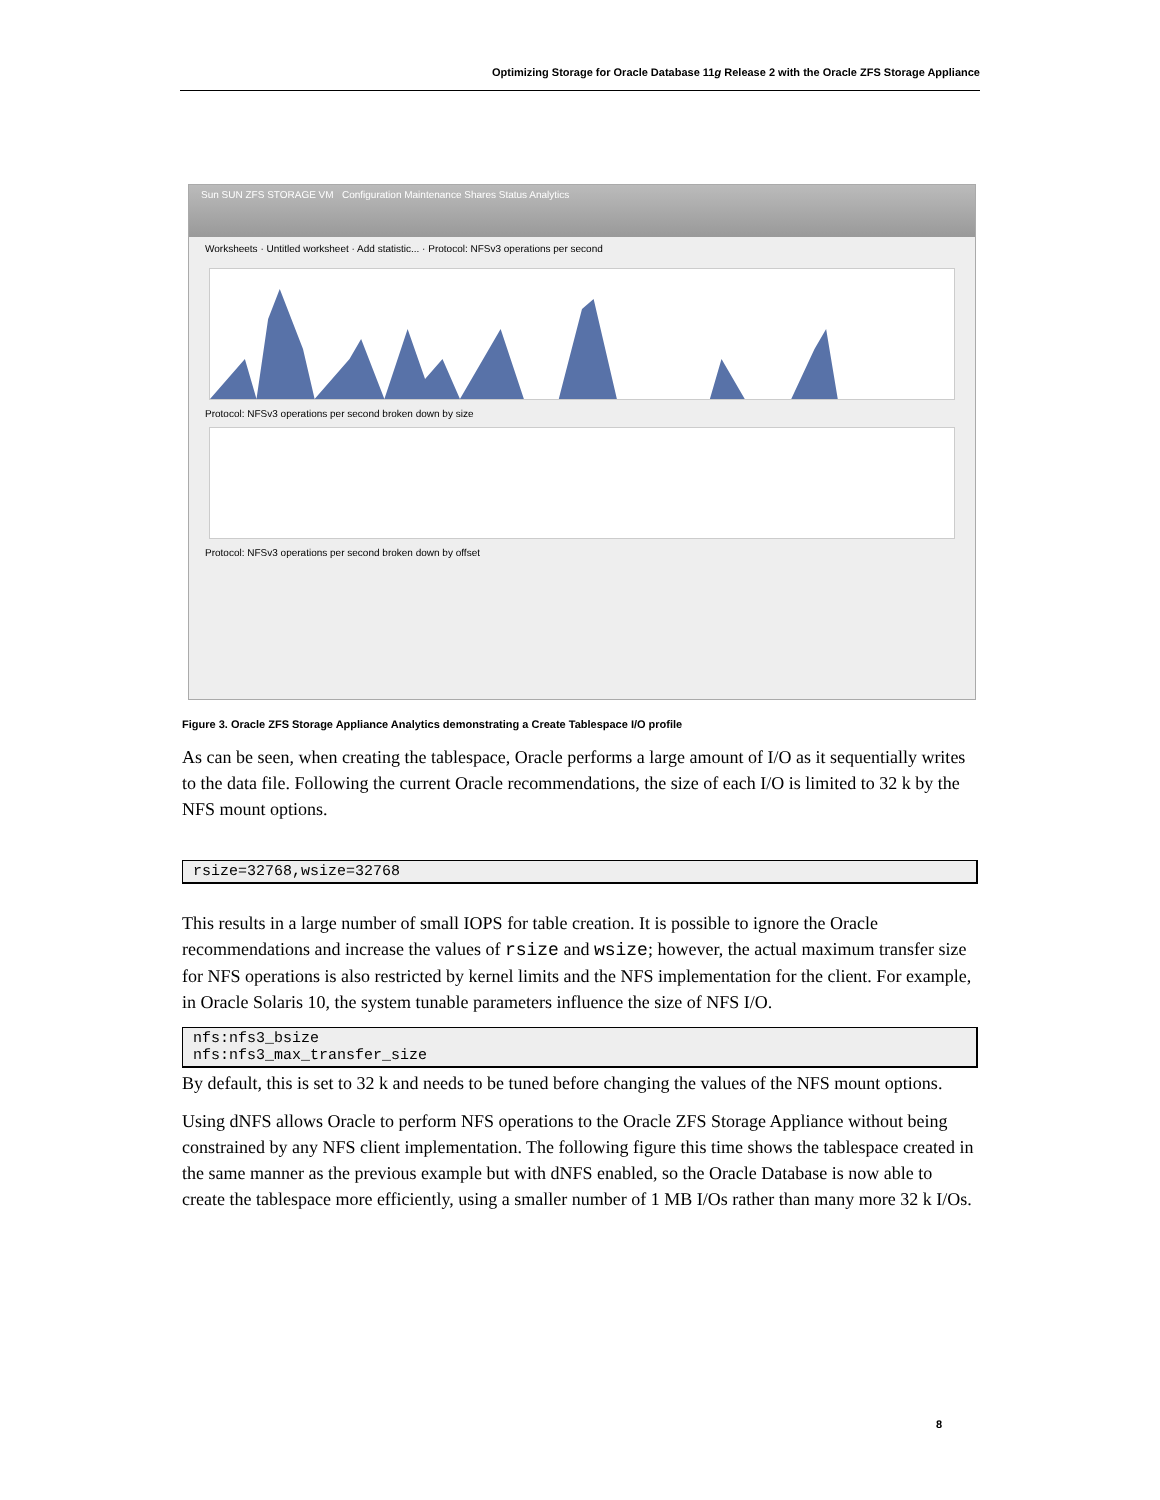Optimizing Storage for Oracle Database 11g Release 2 with the Oracle ZFS Storage Appliance
Sun SUN ZFS STORAGE VM Configuration Maintenance Shares Status Analytics
Worksheets · Untitled worksheet · Add statistic... · Protocol: NFSv3 operations per second
Protocol: NFSv3 operations per second broken down by size
Protocol: NFSv3 operations per second broken down by offset
Figure 3. Oracle ZFS Storage Appliance Analytics demonstrating a Create Tablespace I/O profile
As can be seen, when creating the tablespace, Oracle performs a large amount of I/O as it sequentially writes to the data file. Following the current Oracle recommendations, the size of each I/O is limited to 32 k by the NFS mount options.
rsize=32768,wsize=32768
This results in a large number of small IOPS for table creation. It is possible to ignore the Oracle recommendations and increase the values of rsize and wsize; however, the actual maximum transfer size for NFS operations is also restricted by kernel limits and the NFS implementation for the client. For example, in Oracle Solaris 10, the system tunable parameters influence the size of NFS I/O.
nfs:nfs3_bsize
nfs:nfs3_max_transfer_size
By default, this is set to 32 k and needs to be tuned before changing the values of the NFS mount options.
Using dNFS allows Oracle to perform NFS operations to the Oracle ZFS Storage Appliance without being constrained by any NFS client implementation. The following figure this time shows the tablespace created in the same manner as the previous example but with dNFS enabled, so the Oracle Database is now able to create the tablespace more efficiently, using a smaller number of 1 MB I/Os rather than many more 32 k I/Os.
8